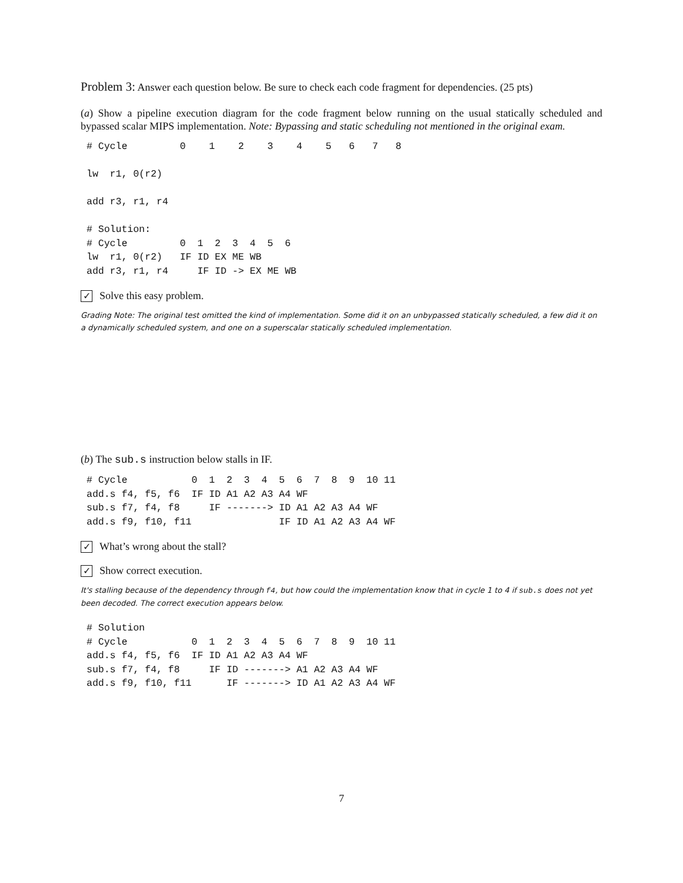Problem 3: Answer each question below. Be sure to check each code fragment for dependencies. (25 pts)
(a) Show a pipeline execution diagram for the code fragment below running on the usual statically scheduled and bypassed scalar MIPS implementation. Note: Bypassing and static scheduling not mentioned in the original exam.
# Cycle         0    1    2    3    4    5   6   7   8

lw  r1, 0(r2)

add r3, r1, r4

# Solution:
# Cycle         0  1  2  3  4  5  6
lw  r1, 0(r2)   IF ID EX ME WB
add r3, r1, r4     IF ID -> EX ME WB
✓ Solve this easy problem.
Grading Note: The original test omitted the kind of implementation. Some did it on an unbypassed statically scheduled, a few did it on a dynamically scheduled system, and one on a superscalar statically scheduled implementation.
(b) The sub.s instruction below stalls in IF.
# Cycle           0  1  2  3  4  5  6  7  8  9  10 11
add.s f4, f5, f6  IF ID A1 A2 A3 A4 WF
sub.s f7, f4, f8     IF -------> ID A1 A2 A3 A4 WF
add.s f9, f10, f11               IF ID A1 A2 A3 A4 WF
✓ What’s wrong about the stall?
✓ Show correct execution.
It's stalling because of the dependency through f4, but how could the implementation know that in cycle 1 to 4 if sub.s does not yet been decoded. The correct execution appears below.
# Solution
# Cycle           0  1  2  3  4  5  6  7  8  9  10 11
add.s f4, f5, f6  IF ID A1 A2 A3 A4 WF
sub.s f7, f4, f8     IF ID -------> A1 A2 A3 A4 WF
add.s f9, f10, f11      IF -------> ID A1 A2 A3 A4 WF
7